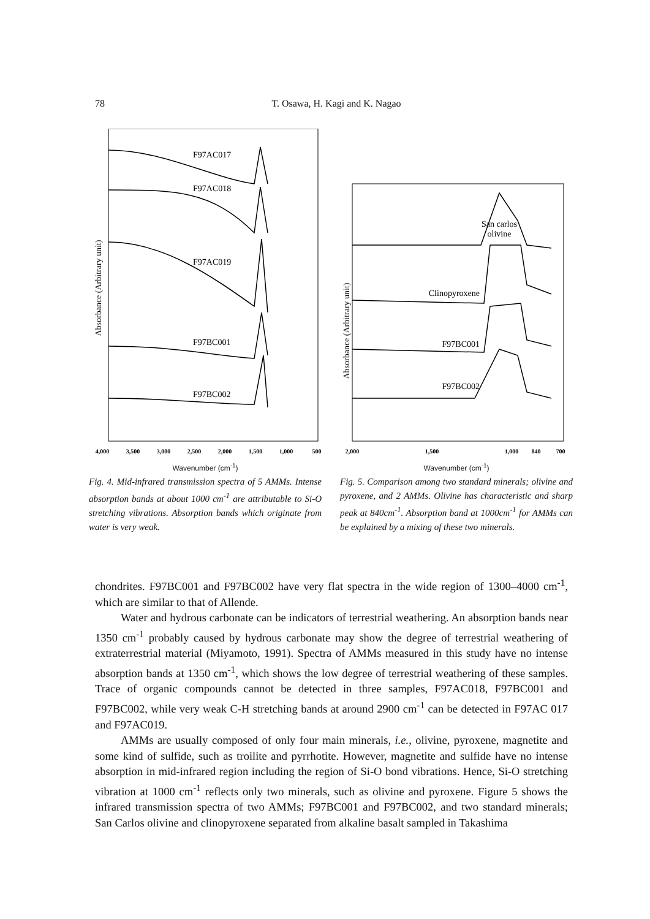78 T. Osawa, H. Kagi and K. Nagao
Absorbance (Arbitrary unit)
F97AC017
F97AC018
F97AC019
F97BC001
F97BC002
4,000
3,500
3,000
2,500
2,000
1,500
1,000
500
Wavenumber (cm<sup>-1</sup>)
Fig. 4. Mid-infrared transmission spectra of 5 AMMs. Intense absorption bands at about 1000 cm<sup>-1</sup> are attributable to Si-O stretching vibrations. Absorption bands which originate from water is very weak.
Absorbance (Arbitrary unit)
San carlos
olivine
Clinopyroxene
F97BC001
F97BC002
2,000
1,500
1,000
840
700
Wavenumber (cm<sup>-1</sup>)
Fig. 5. Comparison among two standard minerals; olivine and pyroxene, and 2 AMMs. Olivine has characteristic and sharp peak at 840cm<sup>-1</sup>. Absorption band at 1000cm<sup>-1</sup> for AMMs can be explained by a mixing of these two minerals.
chondrites. F97BC001 and F97BC002 have very flat spectra in the wide region of 1300–4000 cm<sup>-1</sup>, which are similar to that of Allende.
Water and hydrous carbonate can be indicators of terrestrial weathering. An absorption bands near 1350 cm<sup>-1</sup> probably caused by hydrous carbonate may show the degree of terrestrial weathering of extraterrestrial material (Miyamoto, 1991). Spectra of AMMs measured in this study have no intense absorption bands at 1350 cm<sup>-1</sup>, which shows the low degree of terrestrial weathering of these samples. Trace of organic compounds cannot be detected in three samples, F97AC018, F97BC001 and F97BC002, while very weak C-H stretching bands at around 2900 cm<sup>-1</sup> can be detected in F97AC 017 and F97AC019.
AMMs are usually composed of only four main minerals, i.e., olivine, pyroxene, magnetite and some kind of sulfide, such as troilite and pyrrhotite. However, magnetite and sulfide have no intense absorption in mid-infrared region including the region of Si-O bond vibrations. Hence, Si-O stretching vibration at 1000 cm<sup>-1</sup> reflects only two minerals, such as olivine and pyroxene. Figure 5 shows the infrared transmission spectra of two AMMs; F97BC001 and F97BC002, and two standard minerals; San Carlos olivine and clinopyroxene separated from alkaline basalt sampled in Takashima